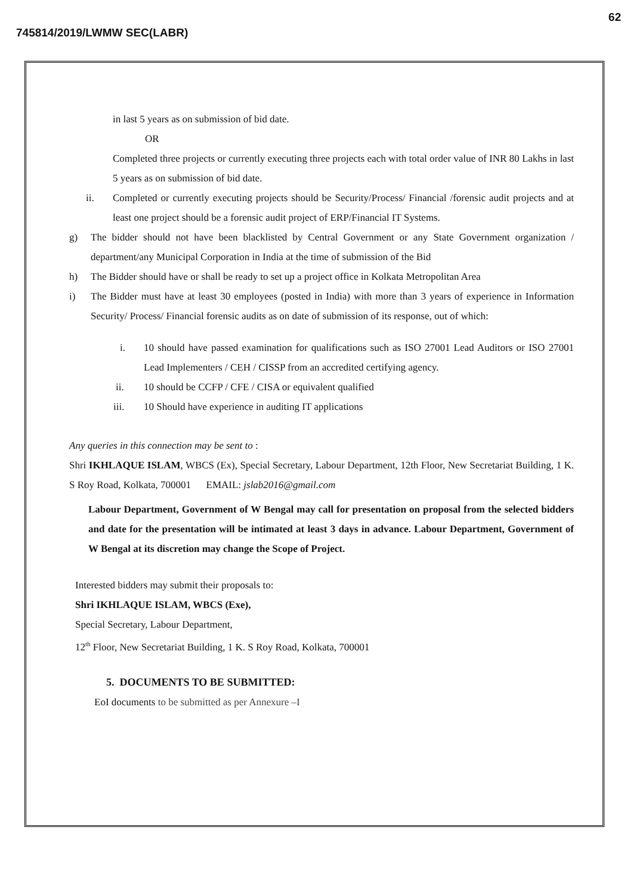62
745814/2019/LWMW SEC(LABR)
in last 5 years as on submission of bid date.
OR
Completed three projects or currently executing three projects each with total order value of INR 80 Lakhs in last 5 years as on submission of bid date.
ii. Completed or currently executing projects should be Security/Process/ Financial /forensic audit projects and at least one project should be a forensic audit project of ERP/Financial IT Systems.
g) The bidder should not have been blacklisted by Central Government or any State Government organization / department/any Municipal Corporation in India at the time of submission of the Bid
h) The Bidder should have or shall be ready to set up a project office in Kolkata Metropolitan Area
i) The Bidder must have at least 30 employees (posted in India) with more than 3 years of experience in Information Security/ Process/ Financial forensic audits as on date of submission of its response, out of which:
i. 10 should have passed examination for qualifications such as ISO 27001 Lead Auditors or ISO 27001 Lead Implementers / CEH / CISSP from an accredited certifying agency.
ii. 10 should be CCFP / CFE / CISA or equivalent qualified
iii. 10 Should have experience in auditing IT applications
Any queries in this connection may be sent to :
Shri IKHLAQUE ISLAM, WBCS (Ex), Special Secretary, Labour Department, 12th Floor, New Secretariat Building, 1 K. S Roy Road, Kolkata, 700001 EMAIL: jslab2016@gmail.com
Labour Department, Government of W Bengal may call for presentation on proposal from the selected bidders and date for the presentation will be intimated at least 3 days in advance. Labour Department, Government of W Bengal at its discretion may change the Scope of Project.
Interested bidders may submit their proposals to:
Shri IKHLAQUE ISLAM, WBCS (Exe),
Special Secretary, Labour Department,
12<sup>th</sup> Floor, New Secretariat Building, 1 K. S Roy Road, Kolkata, 700001
5. DOCUMENTS TO BE SUBMITTED:
EoI documents to be submitted as per Annexure –I